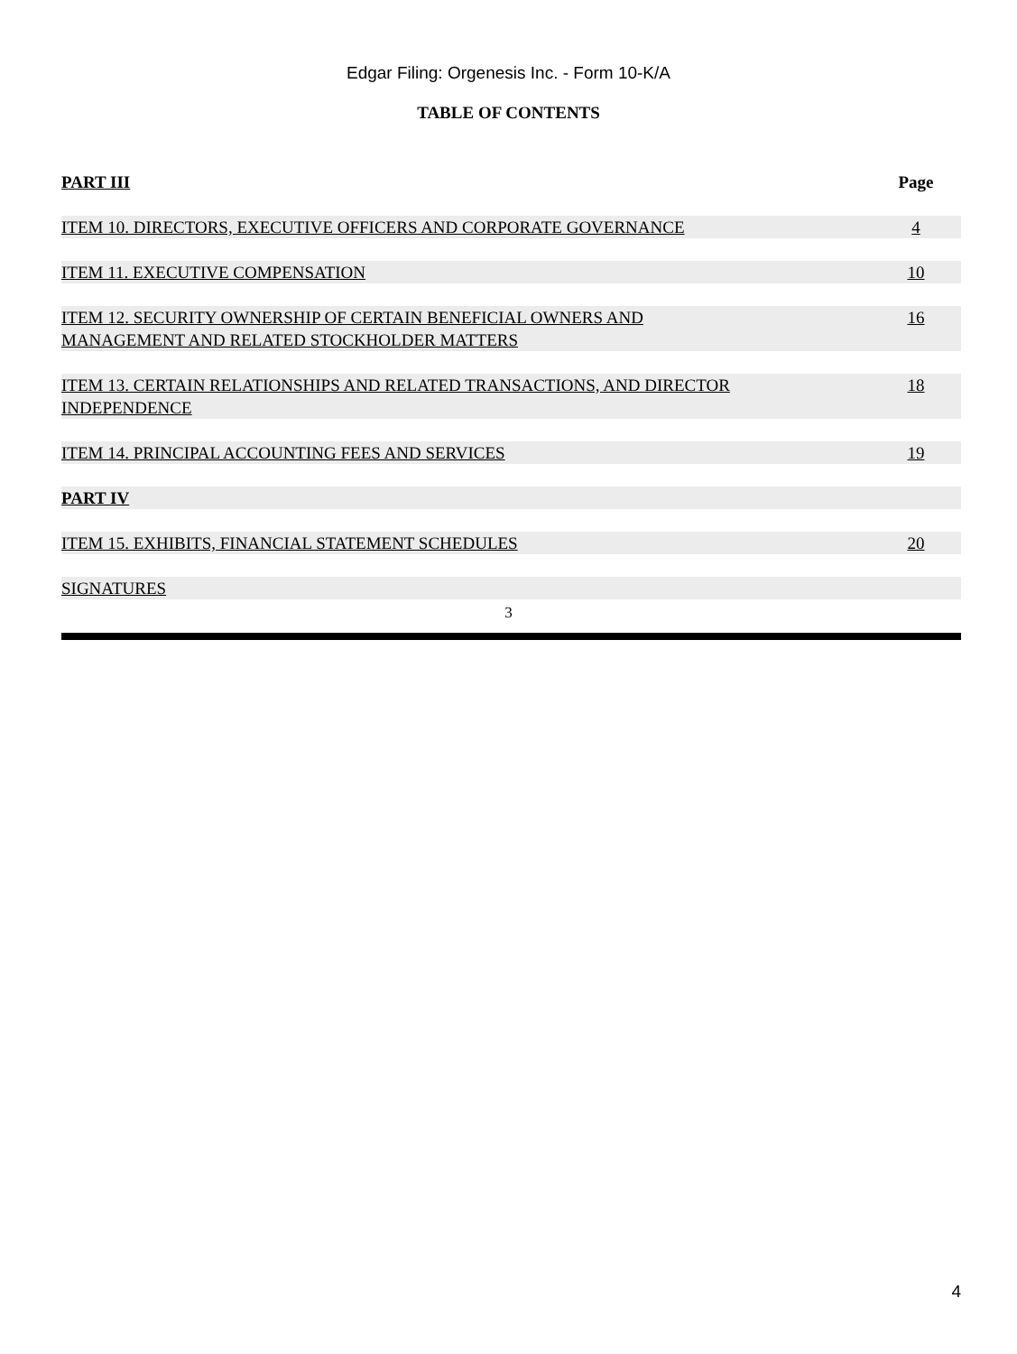Edgar Filing: Orgenesis Inc. - Form 10-K/A
TABLE OF CONTENTS
| PART III | Page |
| ITEM 10. DIRECTORS, EXECUTIVE OFFICERS AND CORPORATE GOVERNANCE | 4 |
| ITEM 11. EXECUTIVE COMPENSATION | 10 |
| ITEM 12. SECURITY OWNERSHIP OF CERTAIN BENEFICIAL OWNERS AND MANAGEMENT AND RELATED STOCKHOLDER MATTERS | 16 |
| ITEM 13. CERTAIN RELATIONSHIPS AND RELATED TRANSACTIONS, AND DIRECTOR INDEPENDENCE | 18 |
| ITEM 14. PRINCIPAL ACCOUNTING FEES AND SERVICES | 19 |
| PART IV | |
| ITEM 15. EXHIBITS, FINANCIAL STATEMENT SCHEDULES | 20 |
| SIGNATURES | |
3
4